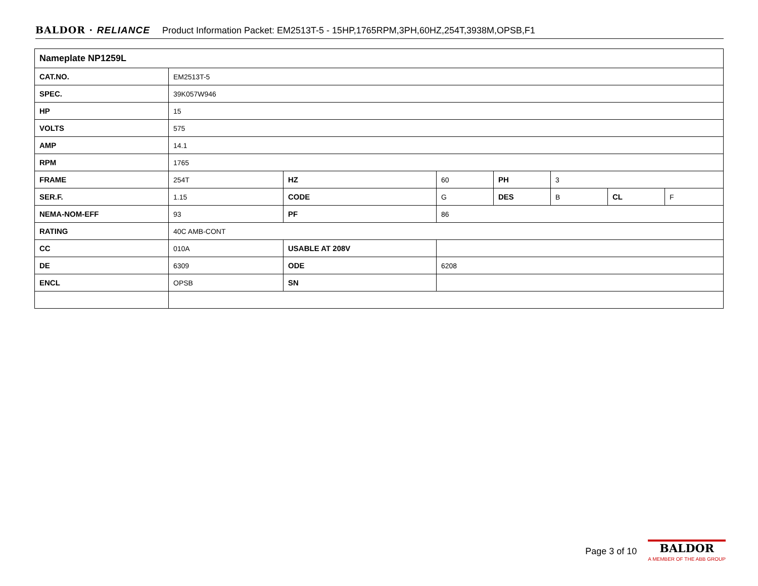BALDOR · RELIANCE Product Information Packet: EM2513T-5 - 15HP,1765RPM,3PH,60HZ,254T,3938M,OPSB,F1
| Nameplate NP1259L | | | | | | | |
| --- | --- | --- | --- | --- | --- | --- | --- |
| CAT.NO. | EM2513T-5 | | | | | | |
| SPEC. | 39K057W946 | | | | | | |
| HP | 15 | | | | | | |
| VOLTS | 575 | | | | | | |
| AMP | 14.1 | | | | | | |
| RPM | 1765 | | | | | | |
| FRAME | 254T | HZ | 60 | PH | 3 | | |
| SER.F. | 1.15 | CODE | G | DES | B | CL | F |
| NEMA-NOM-EFF | 93 | PF | 86 | | | | |
| RATING | 40C AMB-CONT | | | | | | |
| CC | 010A | USABLE AT 208V | | | | | |
| DE | 6309 | ODE | 6208 | | | | |
| ENCL | OPSB | SN | | | | | |
Page 3 of 10
BALDOR
A MEMBER OF THE ABB GROUP